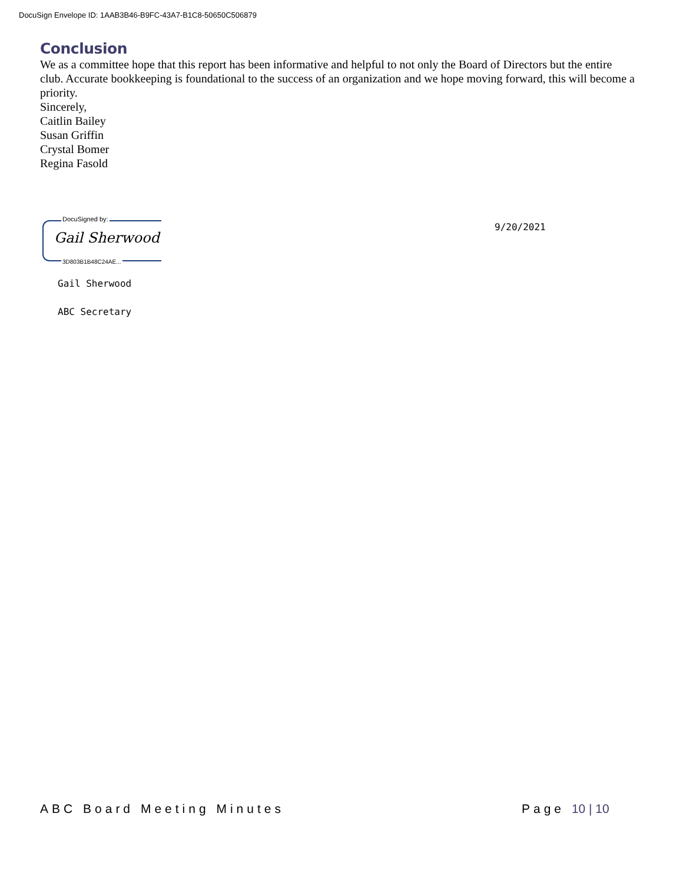DocuSign Envelope ID: 1AAB3B46-B9FC-43A7-B1C8-50650C506879
Conclusion
We as a committee hope that this report has been informative and helpful to not only the Board of Directors but the entire club. Accurate bookkeeping is foundational to the success of an organization and we hope moving forward, this will become a priority.
Sincerely,
Caitlin Bailey
Susan Griffin
Crystal Bomer
Regina Fasold
DocuSigned by:
Gail Sherwood
3D803B1B48C24AE...
9/20/2021
Gail Sherwood
ABC Secretary
ABC Board Meeting Minutes Page 10 | 10